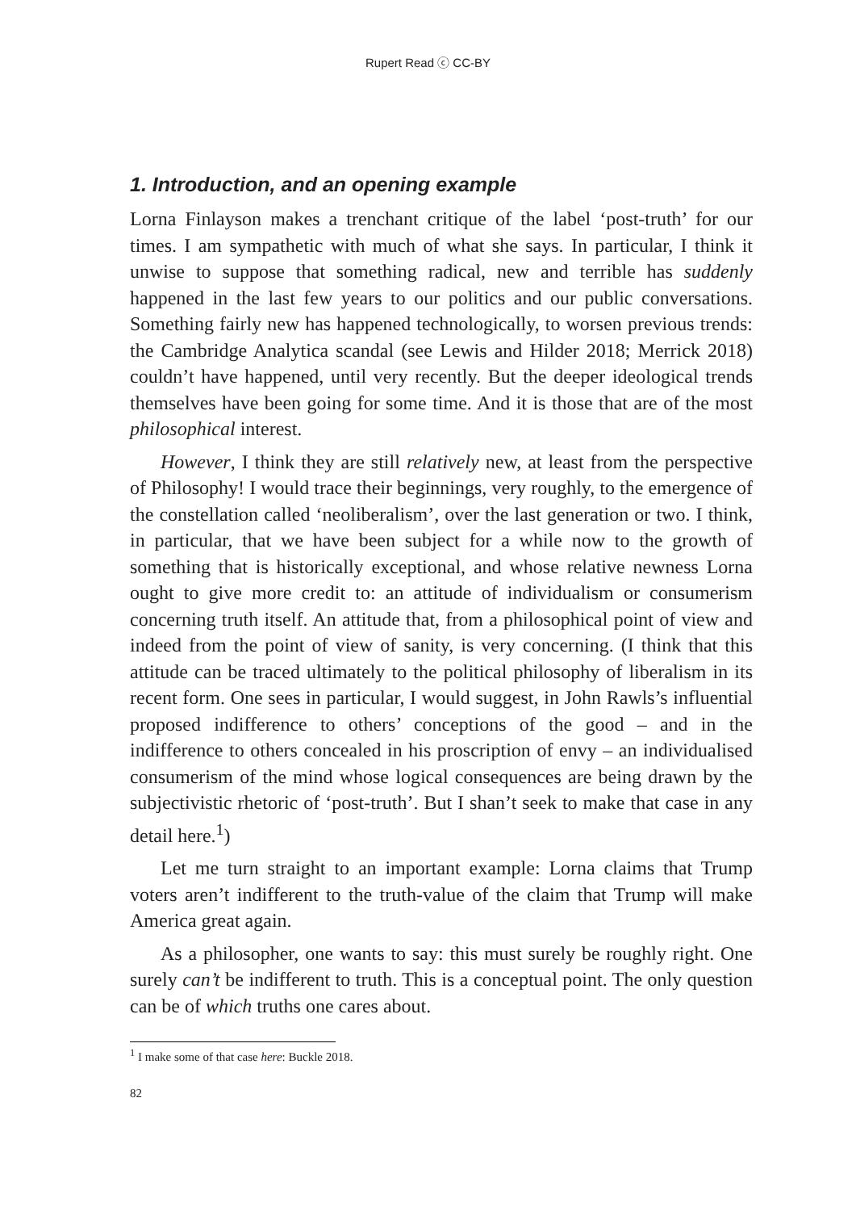Rupert Read ⓒ CC-BY
1. Introduction, and an opening example
Lorna Finlayson makes a trenchant critique of the label ‘post-truth’ for our times. I am sympathetic with much of what she says. In particular, I think it unwise to suppose that something radical, new and terrible has suddenly happened in the last few years to our politics and our public conversations. Something fairly new has happened technologically, to worsen previous trends: the Cambridge Analytica scandal (see Lewis and Hilder 2018; Merrick 2018) couldn’t have happened, until very recently. But the deeper ideological trends themselves have been going for some time. And it is those that are of the most philosophical interest.
However, I think they are still relatively new, at least from the perspective of Philosophy! I would trace their beginnings, very roughly, to the emergence of the constellation called ‘neoliberalism’, over the last generation or two. I think, in particular, that we have been subject for a while now to the growth of something that is historically exceptional, and whose relative newness Lorna ought to give more credit to: an attitude of individualism or consumerism concerning truth itself. An attitude that, from a philosophical point of view and indeed from the point of view of sanity, is very concerning. (I think that this attitude can be traced ultimately to the political philosophy of liberalism in its recent form. One sees in particular, I would suggest, in John Rawls’s influential proposed indifference to others’ conceptions of the good – and in the indifference to others concealed in his proscription of envy – an individualised consumerism of the mind whose logical consequences are being drawn by the subjectivistic rhetoric of ‘post-truth’. But I shan’t seek to make that case in any detail here.<sup>1</sup>)
Let me turn straight to an important example: Lorna claims that Trump voters aren’t indifferent to the truth-value of the claim that Trump will make America great again.
As a philosopher, one wants to say: this must surely be roughly right. One surely can’t be indifferent to truth. This is a conceptual point. The only question can be of which truths one cares about.
<sup>1</sup> I make some of that case here: Buckle 2018.
82